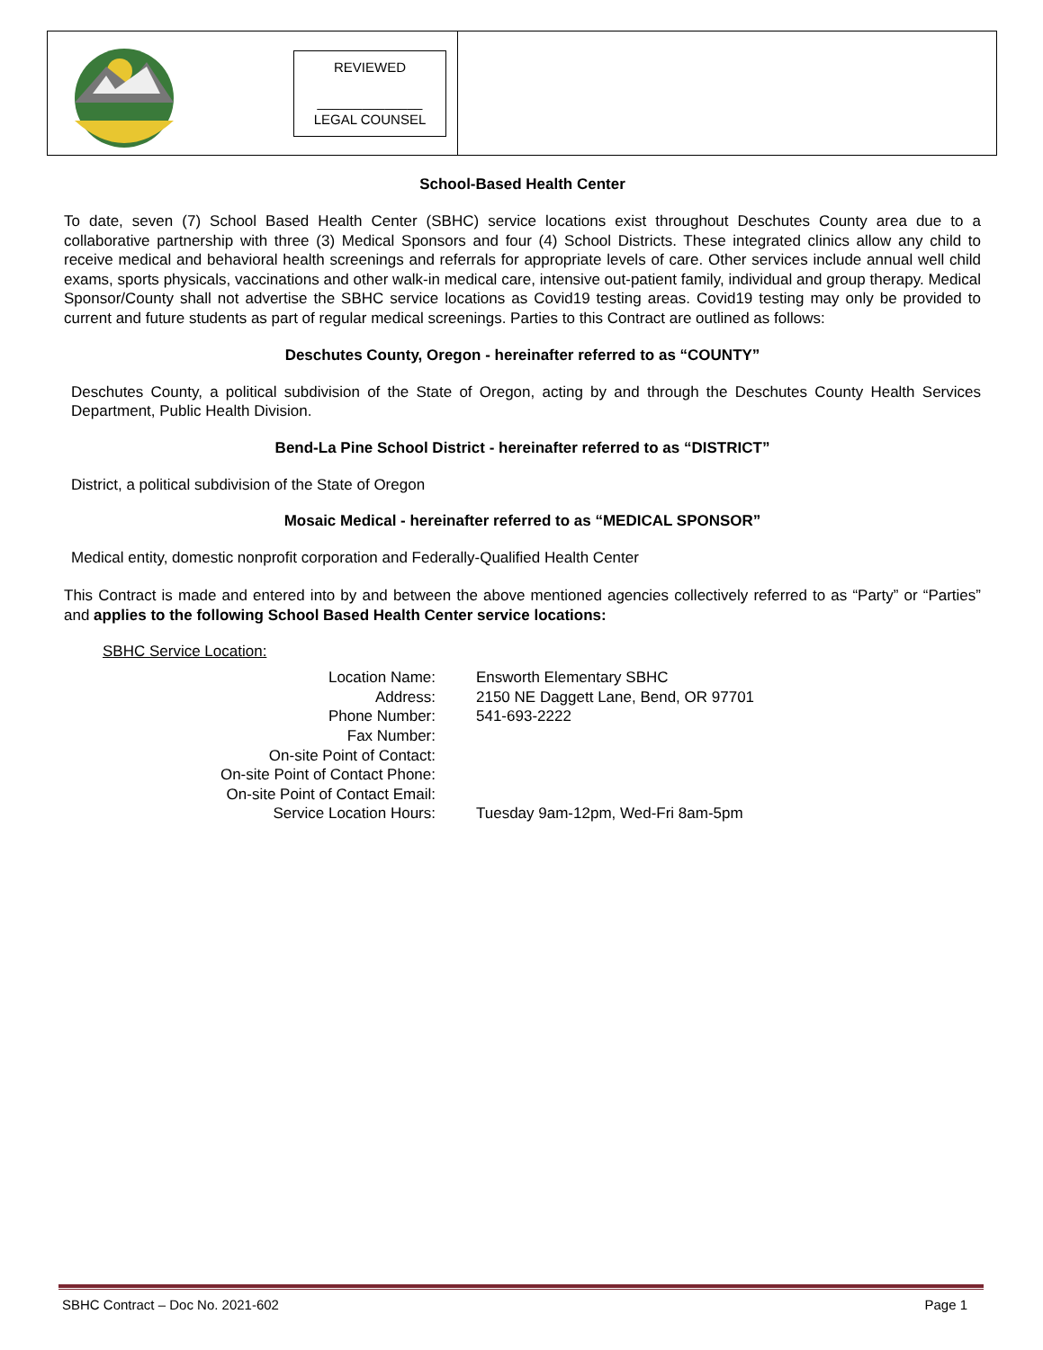REVIEWED
______________
LEGAL COUNSEL
School-Based Health Center
To date, seven (7) School Based Health Center (SBHC) service locations exist throughout Deschutes County area due to a collaborative partnership with three (3) Medical Sponsors and four (4) School Districts. These integrated clinics allow any child to receive medical and behavioral health screenings and referrals for appropriate levels of care. Other services include annual well child exams, sports physicals, vaccinations and other walk-in medical care, intensive out-patient family, individual and group therapy. Medical Sponsor/County shall not advertise the SBHC service locations as Covid19 testing areas. Covid19 testing may only be provided to current and future students as part of regular medical screenings. Parties to this Contract are outlined as follows:
Deschutes County, Oregon - hereinafter referred to as “COUNTY”
Deschutes County, a political subdivision of the State of Oregon, acting by and through the Deschutes County Health Services Department, Public Health Division.
Bend-La Pine School District - hereinafter referred to as “DISTRICT”
District, a political subdivision of the State of Oregon
Mosaic Medical - hereinafter referred to as “MEDICAL SPONSOR”
Medical entity, domestic nonprofit corporation and Federally-Qualified Health Center
This Contract is made and entered into by and between the above mentioned agencies collectively referred to as “Party” or “Parties” and applies to the following School Based Health Center service locations:
SBHC Service Location:
| Location Name: | Ensworth Elementary SBHC |
| Address: | 2150 NE Daggett Lane, Bend, OR 97701 |
| Phone Number: | 541-693-2222 |
| Fax Number: | |
| On-site Point of Contact: | |
| On-site Point of Contact Phone: | |
| On-site Point of Contact Email: | |
| Service Location Hours: | Tuesday 9am-12pm, Wed-Fri 8am-5pm |
SBHC Contract – Doc No. 2021-602 Page 1